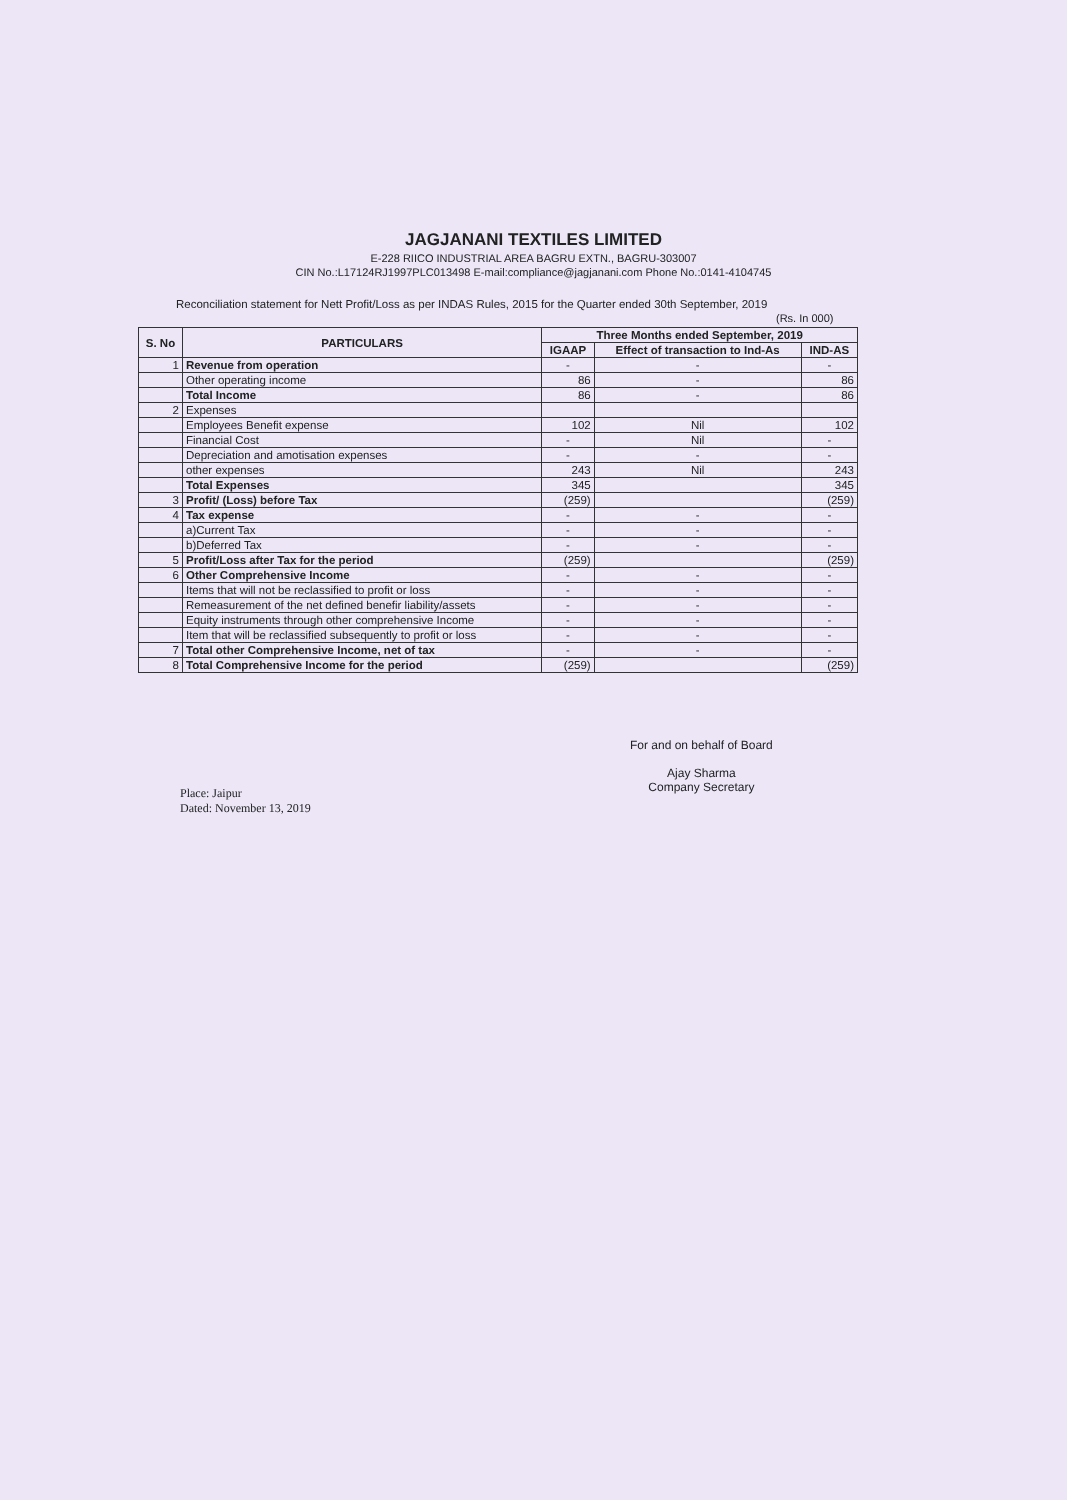JAGJANANI TEXTILES LIMITED
E-228 RIICO INDUSTRIAL AREA BAGRU EXTN., BAGRU-303007
CIN No.:L17124RJ1997PLC013498 E-mail:compliance@jagjanani.com Phone No.:0141-4104745
Reconciliation statement for Nett Profit/Loss as per INDAS Rules, 2015 for the Quarter ended 30th September, 2019
(Rs. In 000)
| S. No | PARTICULARS | Three Months ended September, 2019 | | |
| --- | --- | --- | --- | --- |
| | | IGAAP | Effect of transaction to Ind-As | IND-AS |
| 1 | Revenue from operation | - | - | - |
| | Other operating income | 86 | - | 86 |
| | Total Income | 86 | - | 86 |
| 2 | Expenses | | | |
| | Employees Benefit expense | 102 | Nil | 102 |
| | Financial Cost | - | Nil | - |
| | Depreciation and amotisation expenses | - | - | - |
| | other expenses | 243 | Nil | 243 |
| | Total Expenses | 345 | | 345 |
| 3 | Profit/ (Loss) before Tax | (259) | | (259) |
| 4 | Tax expense | - | - | - |
| | a)Current Tax | - | - | - |
| | b)Deferred Tax | - | - | - |
| 5 | Profit/Loss after Tax for the period | (259) | | (259) |
| 6 | Other Comprehensive Income | - | - | - |
| | Items that will not be reclassified to profit or loss | - | - | - |
| | Remeasurement of the net defined benefir liability/assets | - | - | - |
| | Equity instruments through other comprehensive Income | - | - | - |
| | Item that will be reclassified subsequently to profit or loss | - | - | - |
| 7 | Total other Comprehensive Income, net of tax | - | - | - |
| 8 | Total Comprehensive Income for the period | (259) | | (259) |
Place: Jaipur
Dated: November 13, 2019
For and on behalf of Board
Ajay Sharma
Company Secretary